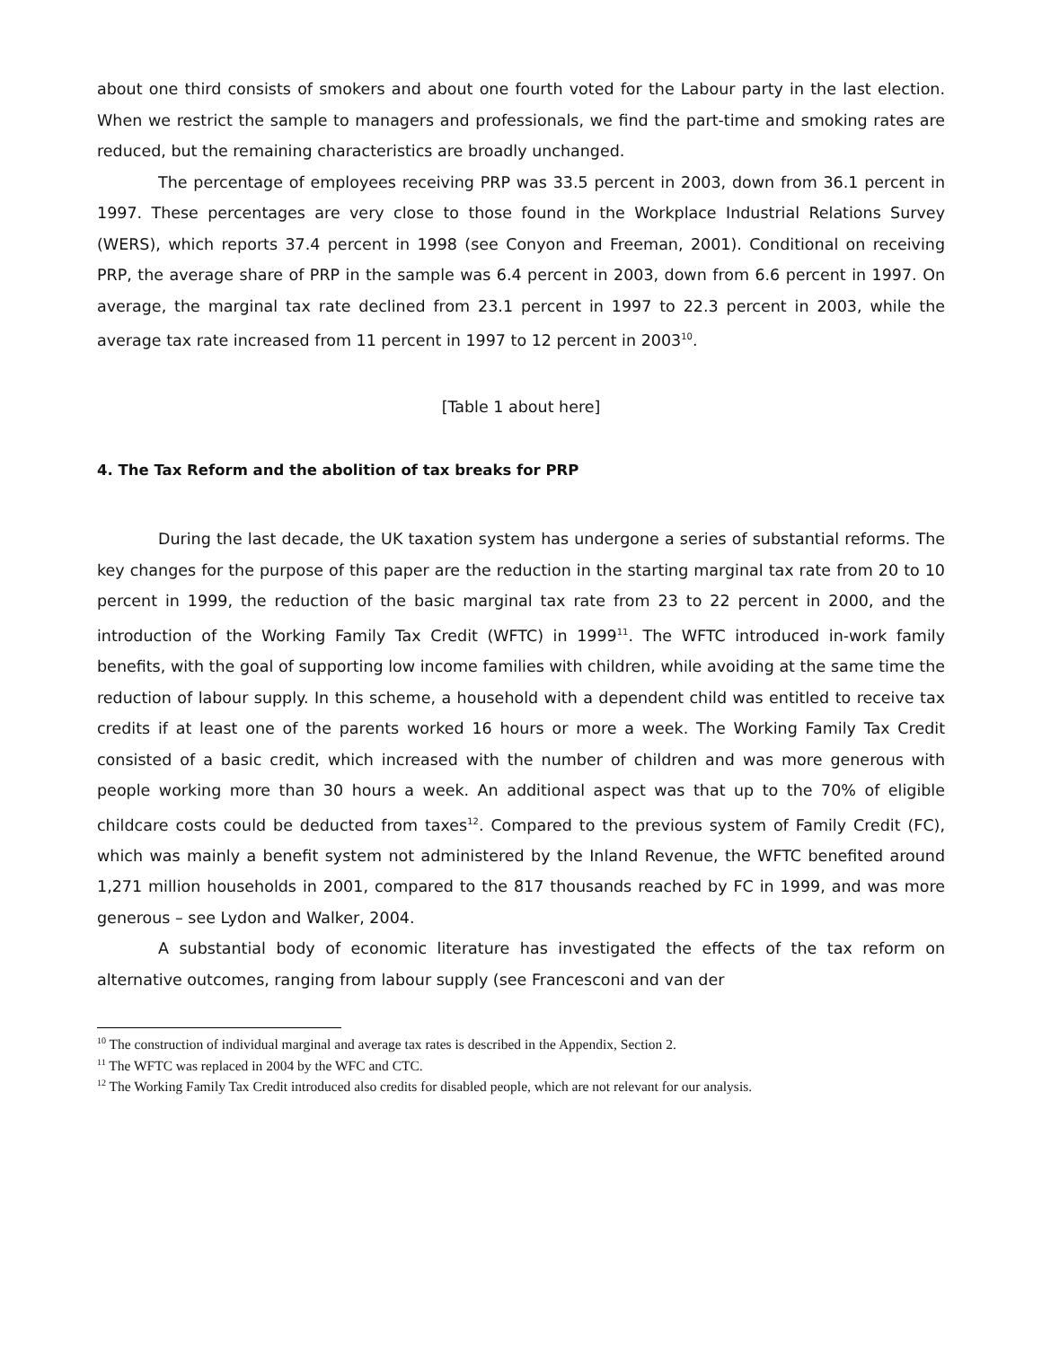about one third consists of smokers and about one fourth voted for the Labour party in the last election. When we restrict the sample to managers and professionals, we find the part-time and smoking rates are reduced, but the remaining characteristics are broadly unchanged.
The percentage of employees receiving PRP was 33.5 percent in 2003, down from 36.1 percent in 1997. These percentages are very close to those found in the Workplace Industrial Relations Survey (WERS), which reports 37.4 percent in 1998 (see Conyon and Freeman, 2001). Conditional on receiving PRP, the average share of PRP in the sample was 6.4 percent in 2003, down from 6.6 percent in 1997. On average, the marginal tax rate declined from 23.1 percent in 1997 to 22.3 percent in 2003, while the average tax rate increased from 11 percent in 1997 to 12 percent in 2003<sup>10</sup>.
[Table 1 about here]
4. The Tax Reform and the abolition of tax breaks for PRP
During the last decade, the UK taxation system has undergone a series of substantial reforms. The key changes for the purpose of this paper are the reduction in the starting marginal tax rate from 20 to 10 percent in 1999, the reduction of the basic marginal tax rate from 23 to 22 percent in 2000, and the introduction of the Working Family Tax Credit (WFTC) in 1999<sup>11</sup>. The WFTC introduced in-work family benefits, with the goal of supporting low income families with children, while avoiding at the same time the reduction of labour supply. In this scheme, a household with a dependent child was entitled to receive tax credits if at least one of the parents worked 16 hours or more a week. The Working Family Tax Credit consisted of a basic credit, which increased with the number of children and was more generous with people working more than 30 hours a week. An additional aspect was that up to the 70% of eligible childcare costs could be deducted from taxes<sup>12</sup>. Compared to the previous system of Family Credit (FC), which was mainly a benefit system not administered by the Inland Revenue, the WFTC benefited around 1,271 million households in 2001, compared to the 817 thousands reached by FC in 1999, and was more generous – see Lydon and Walker, 2004.
A substantial body of economic literature has investigated the effects of the tax reform on alternative outcomes, ranging from labour supply (see Francesconi and van der
<sup>10</sup> The construction of individual marginal and average tax rates is described in the Appendix, Section 2.
<sup>11</sup> The WFTC was replaced in 2004 by the WFC and CTC.
<sup>12</sup> The Working Family Tax Credit introduced also credits for disabled people, which are not relevant for our analysis.